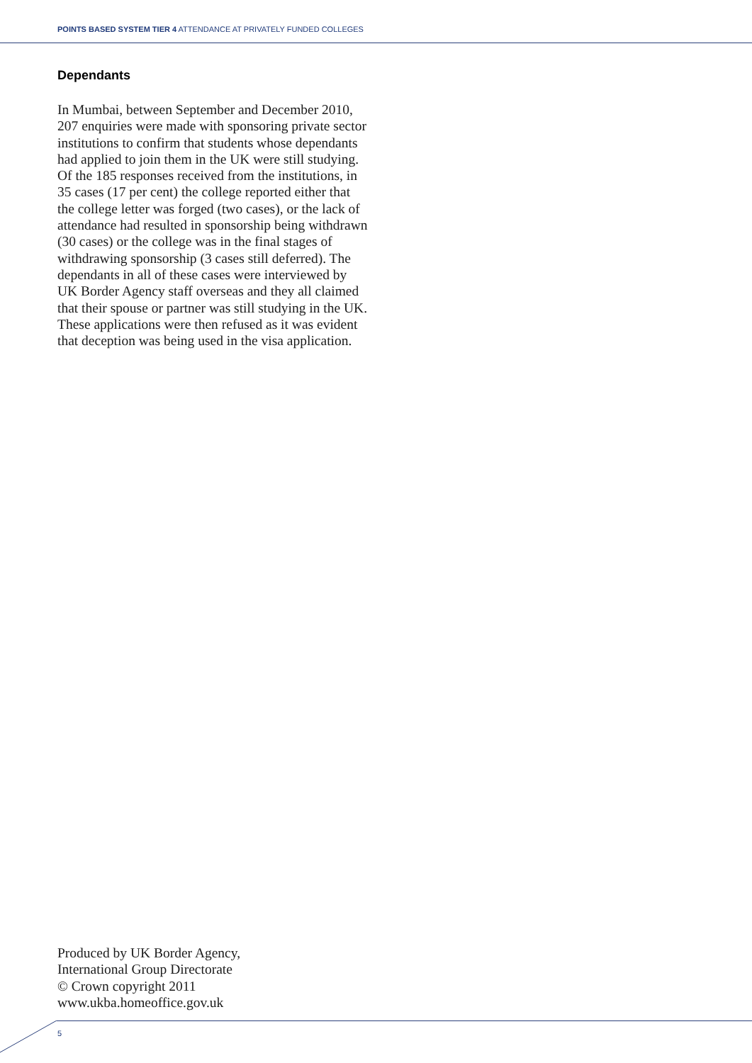POINTS BASED SYSTEM TIER 4 ATTENDANCE AT PRIVATELY FUNDED COLLEGES
Dependants
In Mumbai, between September and December 2010, 207 enquiries were made with sponsoring private sector institutions to confirm that students whose dependants had applied to join them in the UK were still studying. Of the 185 responses received from the institutions, in 35 cases (17 per cent) the college reported either that the college letter was forged (two cases), or the lack of attendance had resulted in sponsorship being withdrawn (30 cases) or the college was in the final stages of withdrawing sponsorship (3 cases still deferred). The dependants in all of these cases were interviewed by UK Border Agency staff overseas and they all claimed that their spouse or partner was still studying in the UK. These applications were then refused as it was evident that deception was being used in the visa application.
Produced by UK Border Agency,
International Group Directorate
© Crown copyright 2011
www.ukba.homeoffice.gov.uk
5